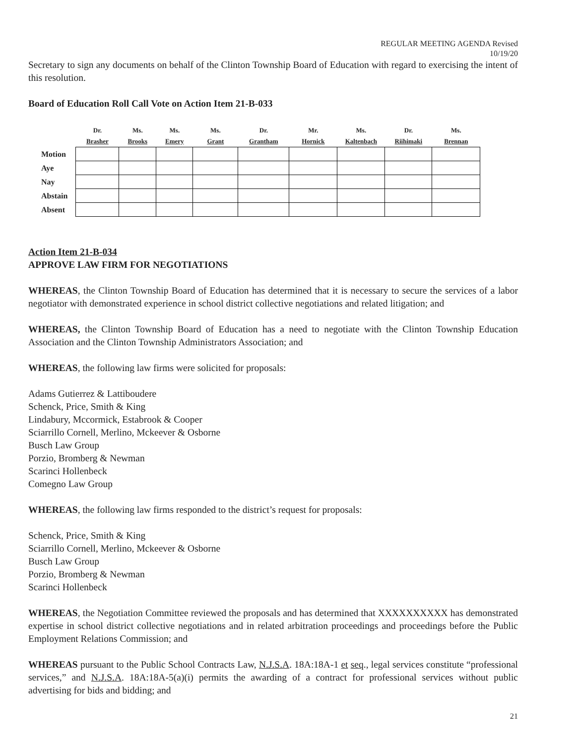REGULAR MEETING AGENDA Revised
10/19/20
Secretary to sign any documents on behalf of the Clinton Township Board of Education with regard to exercising the intent of this resolution.
Board of Education Roll Call Vote on Action Item 21-B-033
| | Dr. Brasher | Ms. Brooks | Ms. Emery | Ms. Grant | Dr. Grantham | Mr. Hornick | Ms. Kaltenbach | Dr. Riihimaki | Ms. Brennan |
| --- | --- | --- | --- | --- | --- | --- | --- | --- | --- |
| Motion | | | | | | | | | |
| Aye | | | | | | | | | |
| Nay | | | | | | | | | |
| Abstain | | | | | | | | | |
| Absent | | | | | | | | | |
Action Item 21-B-034
APPROVE LAW FIRM FOR NEGOTIATIONS
WHEREAS, the Clinton Township Board of Education has determined that it is necessary to secure the services of a labor negotiator with demonstrated experience in school district collective negotiations and related litigation; and
WHEREAS, the Clinton Township Board of Education has a need to negotiate with the Clinton Township Education Association and the Clinton Township Administrators Association; and
WHEREAS, the following law firms were solicited for proposals:
Adams Gutierrez & Lattiboudere
Schenck, Price, Smith & King
Lindabury, Mccormick, Estabrook & Cooper
Sciarrillo Cornell, Merlino, Mckeever & Osborne
Busch Law Group
Porzio, Bromberg & Newman
Scarinci Hollenbeck
Comegno Law Group
WHEREAS, the following law firms responded to the district’s request for proposals:
Schenck, Price, Smith & King
Sciarrillo Cornell, Merlino, Mckeever & Osborne
Busch Law Group
Porzio, Bromberg & Newman
Scarinci Hollenbeck
WHEREAS, the Negotiation Committee reviewed the proposals and has determined that XXXXXXXXXX has demonstrated expertise in school district collective negotiations and in related arbitration proceedings and proceedings before the Public Employment Relations Commission; and
WHEREAS pursuant to the Public School Contracts Law, N.J.S.A. 18A:18A-1 et seq., legal services constitute “professional services,” and N.J.S.A. 18A:18A-5(a)(i) permits the awarding of a contract for professional services without public advertising for bids and bidding; and
21